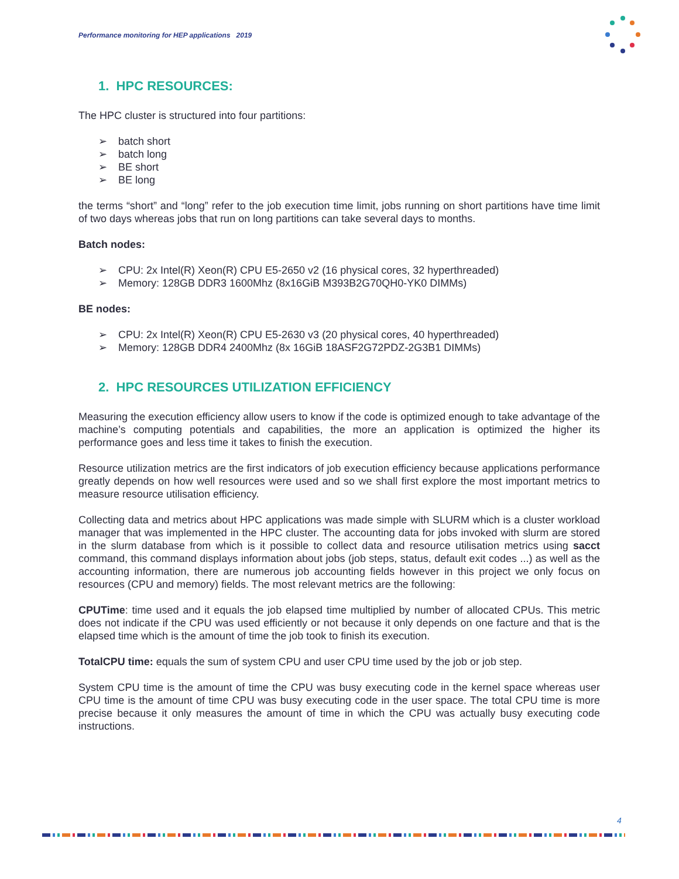Performance monitoring for HEP applications 2019
1. HPC RESOURCES:
The HPC cluster is structured into four partitions:
➢ batch short
➢ batch long
➢ BE short
➢ BE long
the terms “short” and “long” refer to the job execution time limit, jobs running on short partitions have time limit of two days whereas jobs that run on long partitions can take several days to months.
Batch nodes:
➢ CPU: 2x Intel(R) Xeon(R) CPU E5-2650 v2 (16 physical cores, 32 hyperthreaded)
➢ Memory: 128GB DDR3 1600Mhz (8x16GiB M393B2G70QH0-YK0 DIMMs)
BE nodes:
➢ CPU: 2x Intel(R) Xeon(R) CPU E5-2630 v3 (20 physical cores, 40 hyperthreaded)
➢ Memory: 128GB DDR4 2400Mhz (8x 16GiB 18ASF2G72PDZ-2G3B1 DIMMs)
2. HPC RESOURCES UTILIZATION EFFICIENCY
Measuring the execution efficiency allow users to know if the code is optimized enough to take advantage of the machine’s computing potentials and capabilities, the more an application is optimized the higher its performance goes and less time it takes to finish the execution.
Resource utilization metrics are the first indicators of job execution efficiency because applications performance greatly depends on how well resources were used and so we shall first explore the most important metrics to measure resource utilisation efficiency.
Collecting data and metrics about HPC applications was made simple with SLURM which is a cluster workload manager that was implemented in the HPC cluster. The accounting data for jobs invoked with slurm are stored in the slurm database from which is it possible to collect data and resource utilisation metrics using sacct command, this command displays information about jobs (job steps, status, default exit codes ...) as well as the accounting information, there are numerous job accounting fields however in this project we only focus on resources (CPU and memory) fields. The most relevant metrics are the following:
CPUTime: time used and it equals the job elapsed time multiplied by number of allocated CPUs. This metric does not indicate if the CPU was used efficiently or not because it only depends on one facture and that is the elapsed time which is the amount of time the job took to finish its execution.
TotalCPU time: equals the sum of system CPU and user CPU time used by the job or job step.
System CPU time is the amount of time the CPU was busy executing code in the kernel space whereas user CPU time is the amount of time CPU was busy executing code in the user space. The total CPU time is more precise because it only measures the amount of time in which the CPU was actually busy executing code instructions.
4